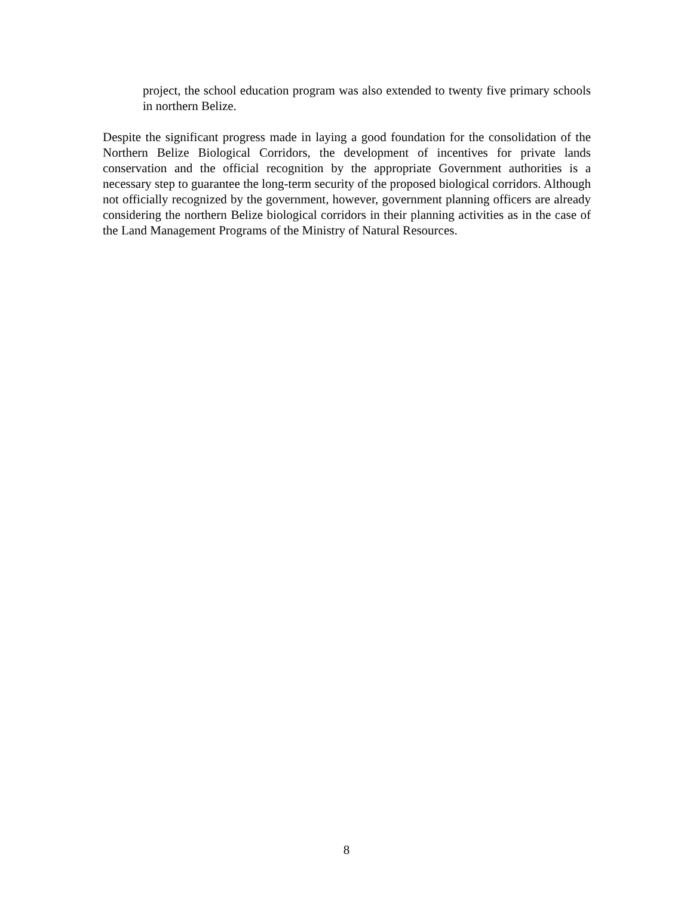project, the school education program was also extended to twenty five primary schools in northern Belize.
Despite the significant progress made in laying a good foundation for the consolidation of the Northern Belize Biological Corridors, the development of incentives for private lands conservation and the official recognition by the appropriate Government authorities is a necessary step to guarantee the long-term security of the proposed biological corridors. Although not officially recognized by the government, however, government planning officers are already considering the northern Belize biological corridors in their planning activities as in the case of the Land Management Programs of the Ministry of Natural Resources.
8